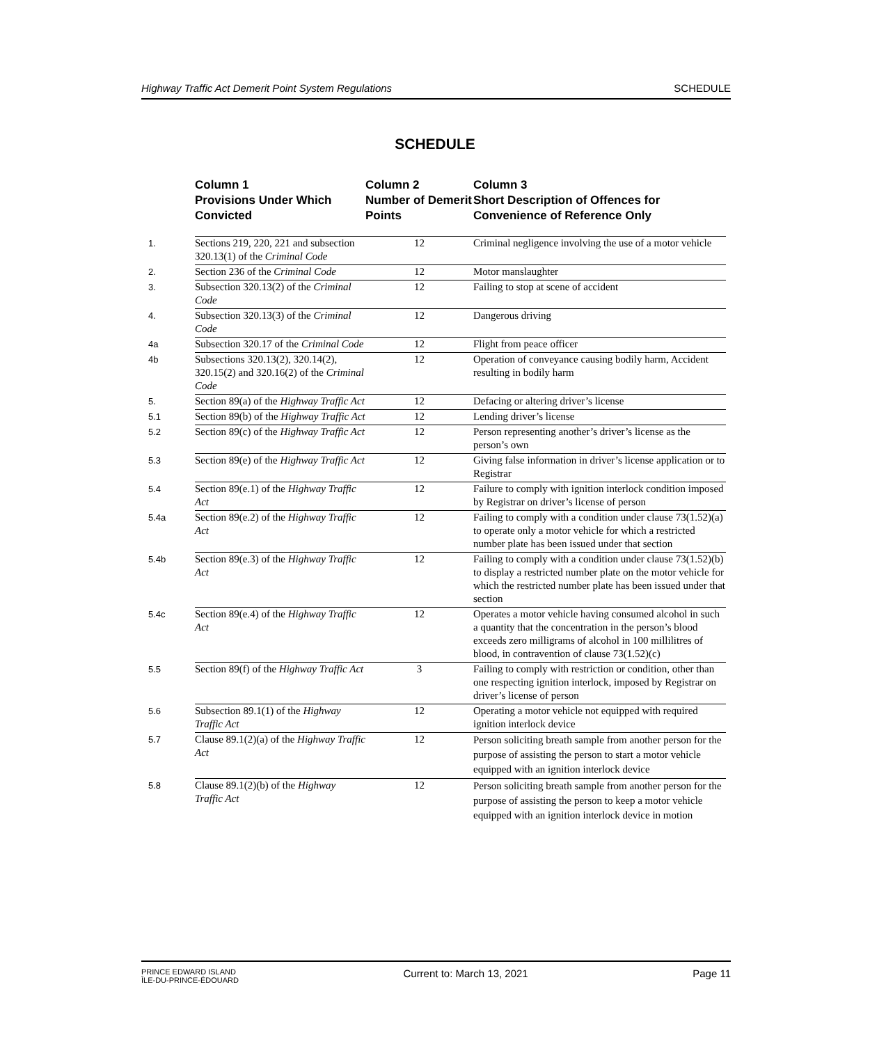Highway Traffic Act Demerit Point System Regulations SCHEDULE
SCHEDULE
| | Column 1 Provisions Under Which Convicted | Column 2 Number of Demerit Points | Column 3 Short Description of Offences for Convenience of Reference Only |
| --- | --- | --- | --- |
| 1. | Sections 219, 220, 221 and subsection 320.13(1) of the Criminal Code | 12 | Criminal negligence involving the use of a motor vehicle |
| 2. | Section 236 of the Criminal Code | 12 | Motor manslaughter |
| 3. | Subsection 320.13(2) of the Criminal Code | 12 | Failing to stop at scene of accident |
| 4. | Subsection 320.13(3) of the Criminal Code | 12 | Dangerous driving |
| 4a | Subsection 320.17 of the Criminal Code | 12 | Flight from peace officer |
| 4b | Subsections 320.13(2), 320.14(2), 320.15(2) and 320.16(2) of the Criminal Code | 12 | Operation of conveyance causing bodily harm, Accident resulting in bodily harm |
| 5. | Section 89(a) of the Highway Traffic Act | 12 | Defacing or altering driver’s license |
| 5.1 | Section 89(b) of the Highway Traffic Act | 12 | Lending driver’s license |
| 5.2 | Section 89(c) of the Highway Traffic Act | 12 | Person representing another’s driver’s license as the person’s own |
| 5.3 | Section 89(e) of the Highway Traffic Act | 12 | Giving false information in driver’s license application or to Registrar |
| 5.4 | Section 89(e.1) of the Highway Traffic Act | 12 | Failure to comply with ignition interlock condition imposed by Registrar on driver’s license of person |
| 5.4a | Section 89(e.2) of the Highway Traffic Act | 12 | Failing to comply with a condition under clause 73(1.52)(a) to operate only a motor vehicle for which a restricted number plate has been issued under that section |
| 5.4b | Section 89(e.3) of the Highway Traffic Act | 12 | Failing to comply with a condition under clause 73(1.52)(b) to display a restricted number plate on the motor vehicle for which the restricted number plate has been issued under that section |
| 5.4c | Section 89(e.4) of the Highway Traffic Act | 12 | Operates a motor vehicle having consumed alcohol in such a quantity that the concentration in the person’s blood exceeds zero milligrams of alcohol in 100 millilitres of blood, in contravention of clause 73(1.52)(c) |
| 5.5 | Section 89(f) of the Highway Traffic Act | 3 | Failing to comply with restriction or condition, other than one respecting ignition interlock, imposed by Registrar on driver’s license of person |
| 5.6 | Subsection 89.1(1) of the Highway Traffic Act | 12 | Operating a motor vehicle not equipped with required ignition interlock device |
| 5.7 | Clause 89.1(2)(a) of the Highway Traffic Act | 12 | Person soliciting breath sample from another person for the purpose of assisting the person to start a motor vehicle equipped with an ignition interlock device |
| 5.8 | Clause 89.1(2)(b) of the Highway Traffic Act | 12 | Person soliciting breath sample from another person for the purpose of assisting the person to keep a motor vehicle equipped with an ignition interlock device in motion |
PRINCE EDWARD ISLAND
ÎLE-DU-PRINCE-ÉDOUARD Current to: March 13, 2021 Page 11